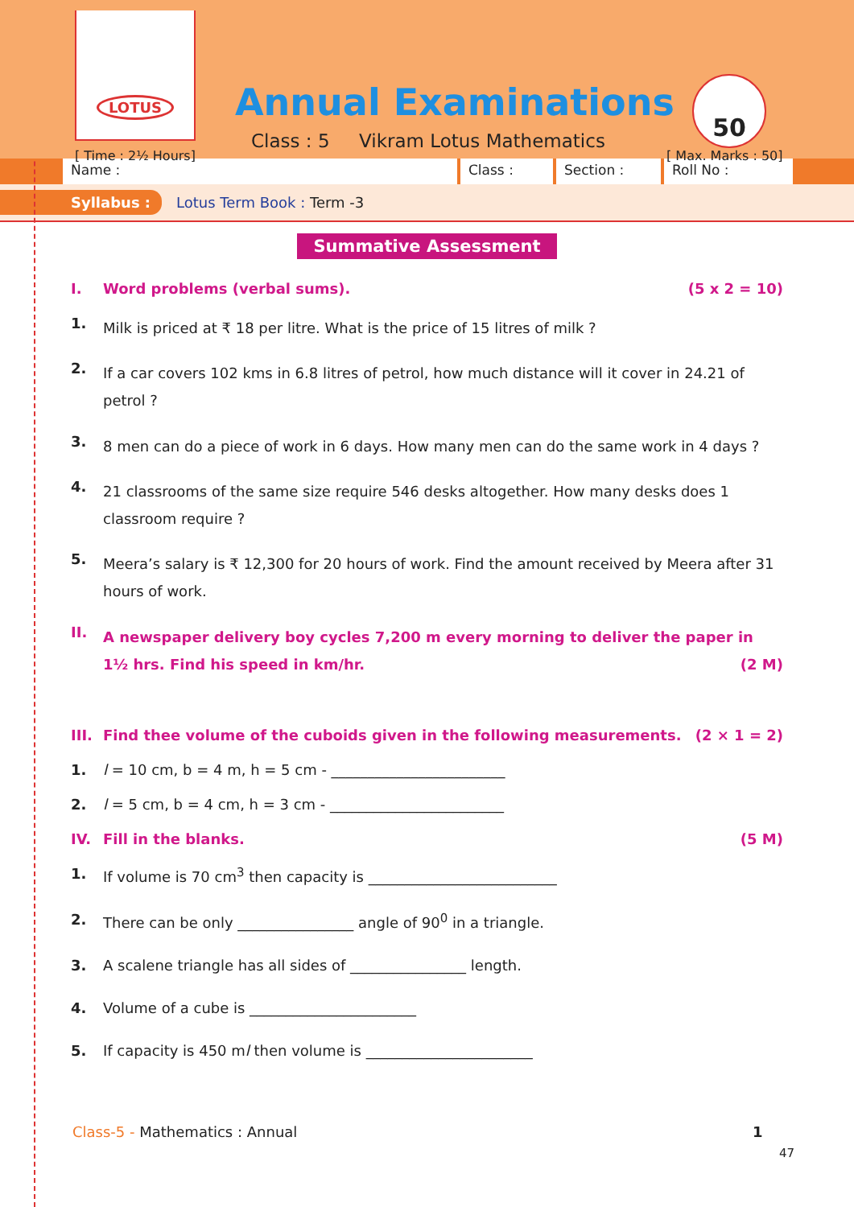LOTUS
Annual Examinations 50
[ Time : 2½ Hours]
Class : 5 Vikram Lotus Mathematics
[ Max. Marks : 50]
Name : Class : Section : Roll No :
Syllabus : Lotus Term Book : Term -3
Summative Assessment
I. Word problems (verbal sums). (5 x 2 = 10)
1.
Milk is priced at ₹ 18 per litre. What is the price of 15 litres of milk ?
2.
If a car covers 102 kms in 6.8 litres of petrol, how much distance will it cover in 24.21 of petrol ?
3.
8 men can do a piece of work in 6 days. How many men can do the same work in 4 days ?
4.
21 classrooms of the same size require 546 desks altogether. How many desks does 1 classroom require ?
5.
Meera’s salary is ₹ 12,300 for 20 hours of work. Find the amount received by Meera after 31 hours of work.
II.
A newspaper delivery boy cycles 7,200 m every morning to deliver the paper in 1½ hrs. Find his speed in km/hr. (2 M)
III. Find thee volume of the cuboids given in the following measurements. (2 × 1 = 2)
1. l = 10 cm, b = 4 m, h = 5 cm - ________________________
2. l = 5 cm, b = 4 cm, h = 3 cm - ________________________
IV. Fill in the blanks. (5 M)
1. If volume is 70 cm<sup>3</sup> then capacity is __________________________
2. There can be only ________________ angle of 90<sup>0</sup> in a triangle.
3. A scalene triangle has all sides of ________________ length.
4. Volume of a cube is _______________________
5. If capacity is 450 ml then volume is _______________________
Class-5 - Mathematics : Annual 1
47